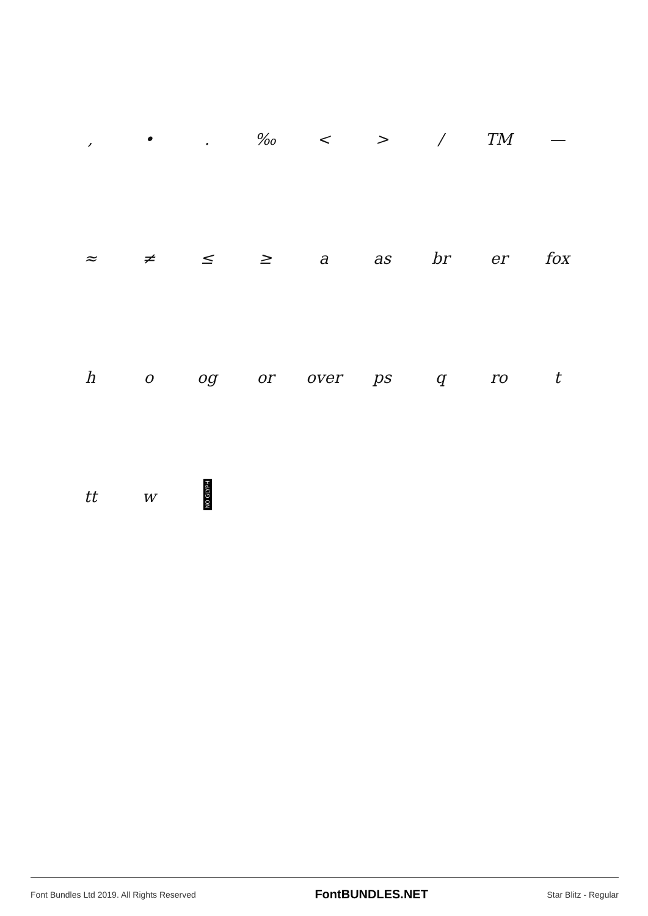, •. ‰ < > / TM —
≈ ≠ ≤ ≥ a as br er fox
ho og or over ps q ro t
tt w NO GLYPH
Font Bundles Ltd 2019. All Rights Reserved
FontBUNDLES.NET
Star Blitz - Regular